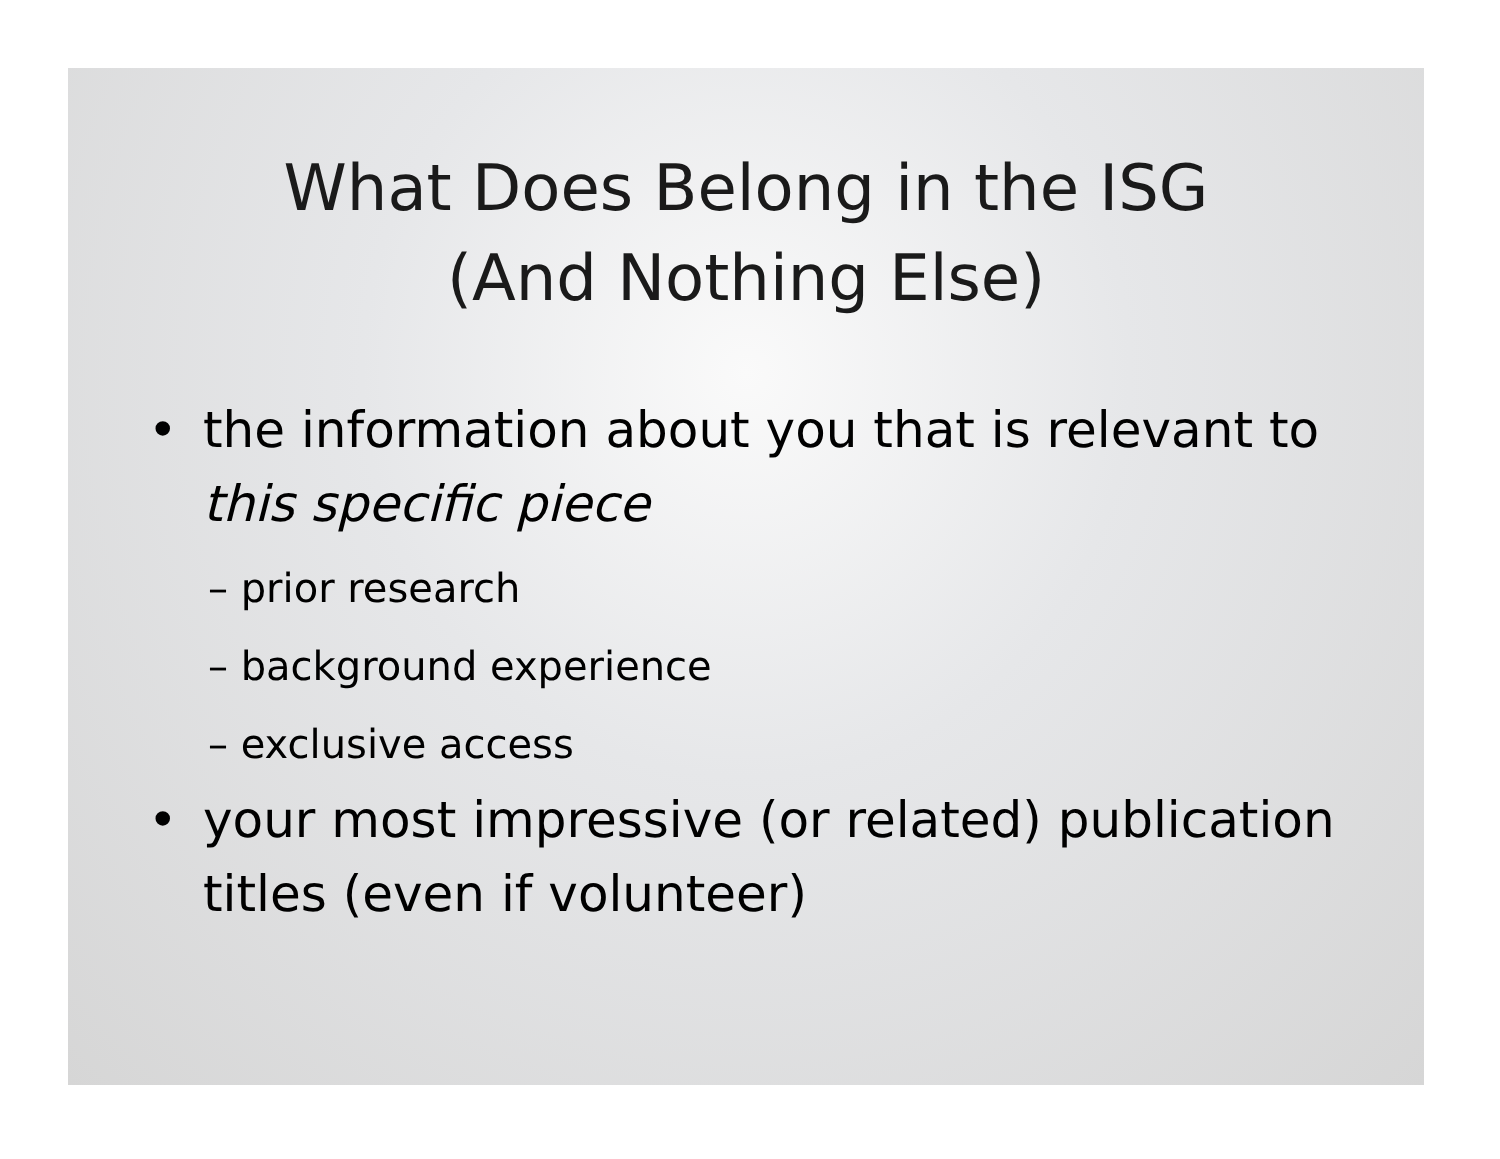What Does Belong in the ISG
(And Nothing Else)
• the information about you that is relevant to this specific piece
– prior research
– background experience
– exclusive access
• your most impressive (or related) publication titles (even if volunteer)